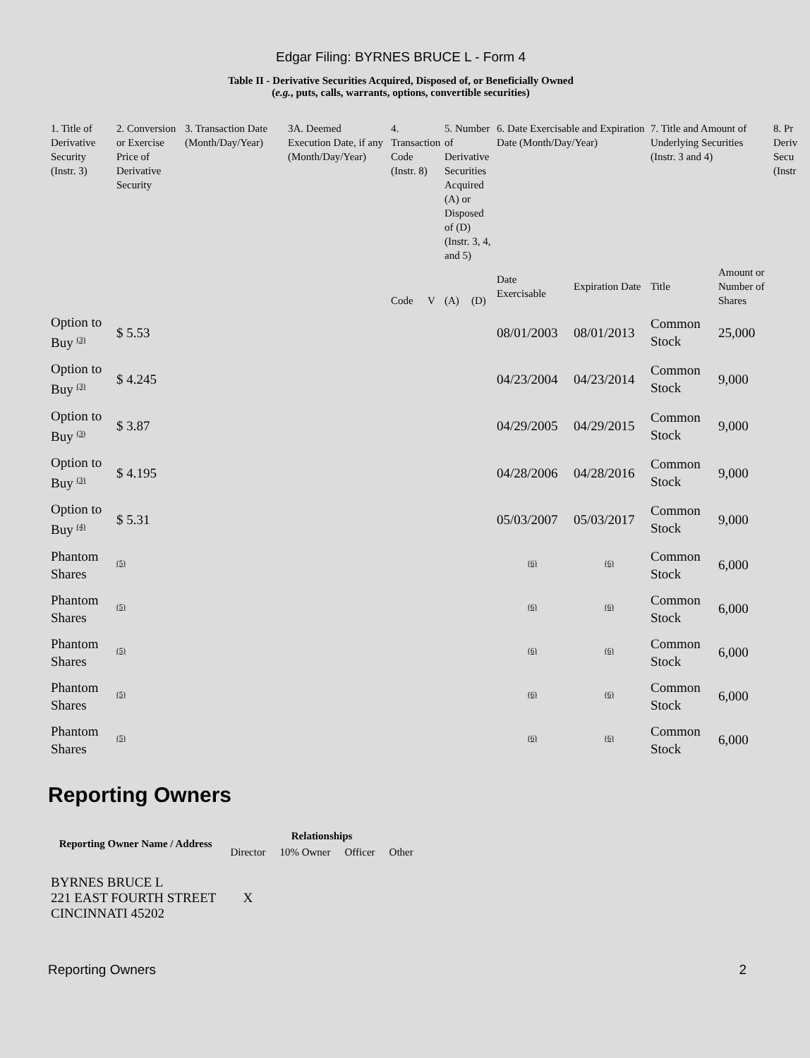Edgar Filing: BYRNES BRUCE L - Form 4
Table II - Derivative Securities Acquired, Disposed of, or Beneficially Owned
(e.g., puts, calls, warrants, options, convertible securities)
| 1. Title of Derivative Security (Instr. 3) | 2. Conversion or Exercise Price of Derivative Security | 3. Transaction Date (Month/Day/Year) | 3A. Deemed Execution Date, if any (Month/Day/Year) | 4. Transaction Code (Instr. 8) | | 5. Number of Derivative Securities Acquired (A) or Disposed of (D) (Instr. 3, 4, and 5) | | 6. Date Exercisable and Expiration Date (Month/Day/Year) | | 7. Title and Amount of Underlying Securities (Instr. 3 and 4) | | 8. Pr Deriv Secu (Instr |
| | | | | Code | V | (A) | (D) | Date Exercisable | Expiration Date | Title | Amount or Number of Shares | |
| Option to Buy <sup>(3)</sup> | $ 5.53 | | | | | | | 08/01/2003 | 08/01/2013 | Common Stock | 25,000 | |
| Option to Buy <sup>(3)</sup> | $ 4.245 | | | | | | | 04/23/2004 | 04/23/2014 | Common Stock | 9,000 | |
| Option to Buy <sup>(3)</sup> | $ 3.87 | | | | | | | 04/29/2005 | 04/29/2015 | Common Stock | 9,000 | |
| Option to Buy <sup>(3)</sup> | $ 4.195 | | | | | | | 04/28/2006 | 04/28/2016 | Common Stock | 9,000 | |
| Option to Buy <sup>(4)</sup> | $ 5.31 | | | | | | | 05/03/2007 | 05/03/2017 | Common Stock | 9,000 | |
| Phantom Shares | <sup>(5)</sup> | | | | | | | <sup>(6)</sup> | <sup>(6)</sup> | Common Stock | 6,000 | |
| Phantom Shares | <sup>(5)</sup> | | | | | | | <sup>(6)</sup> | <sup>(6)</sup> | Common Stock | 6,000 | |
| Phantom Shares | <sup>(5)</sup> | | | | | | | <sup>(6)</sup> | <sup>(6)</sup> | Common Stock | 6,000 | |
| Phantom Shares | <sup>(5)</sup> | | | | | | | <sup>(6)</sup> | <sup>(6)</sup> | Common Stock | 6,000 | |
| Phantom Shares | <sup>(5)</sup> | | | | | | | <sup>(6)</sup> | <sup>(6)</sup> | Common Stock | 6,000 | |
Reporting Owners
| Reporting Owner Name / Address | Relationships | | | |
| --- | --- | --- | --- | --- |
| | Director | 10% Owner | Officer | Other |
| BYRNES BRUCE L 221 EAST FOURTH STREET CINCINNATI 45202 | X | | | |
Reporting Owners 2